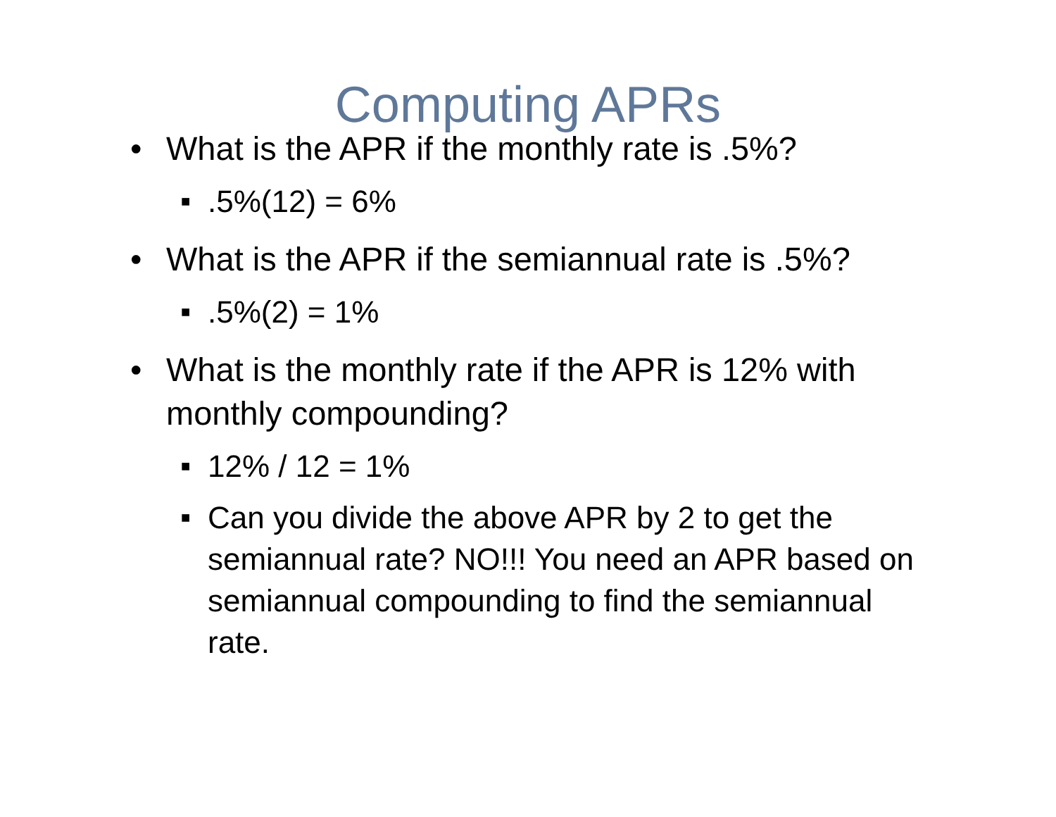Computing APRs
• What is the APR if the monthly rate is .5%?
■.5%(12) = 6%
• What is the APR if the semiannual rate is .5%?
■.5%(2) = 1%
• What is the monthly rate if the APR is 12% with monthly compounding?
■ 12% / 12 = 1%
■ Can you divide the above APR by 2 to get the semiannual rate? NO!!! You need an APR based on semiannual compounding to find the semiannual rate.